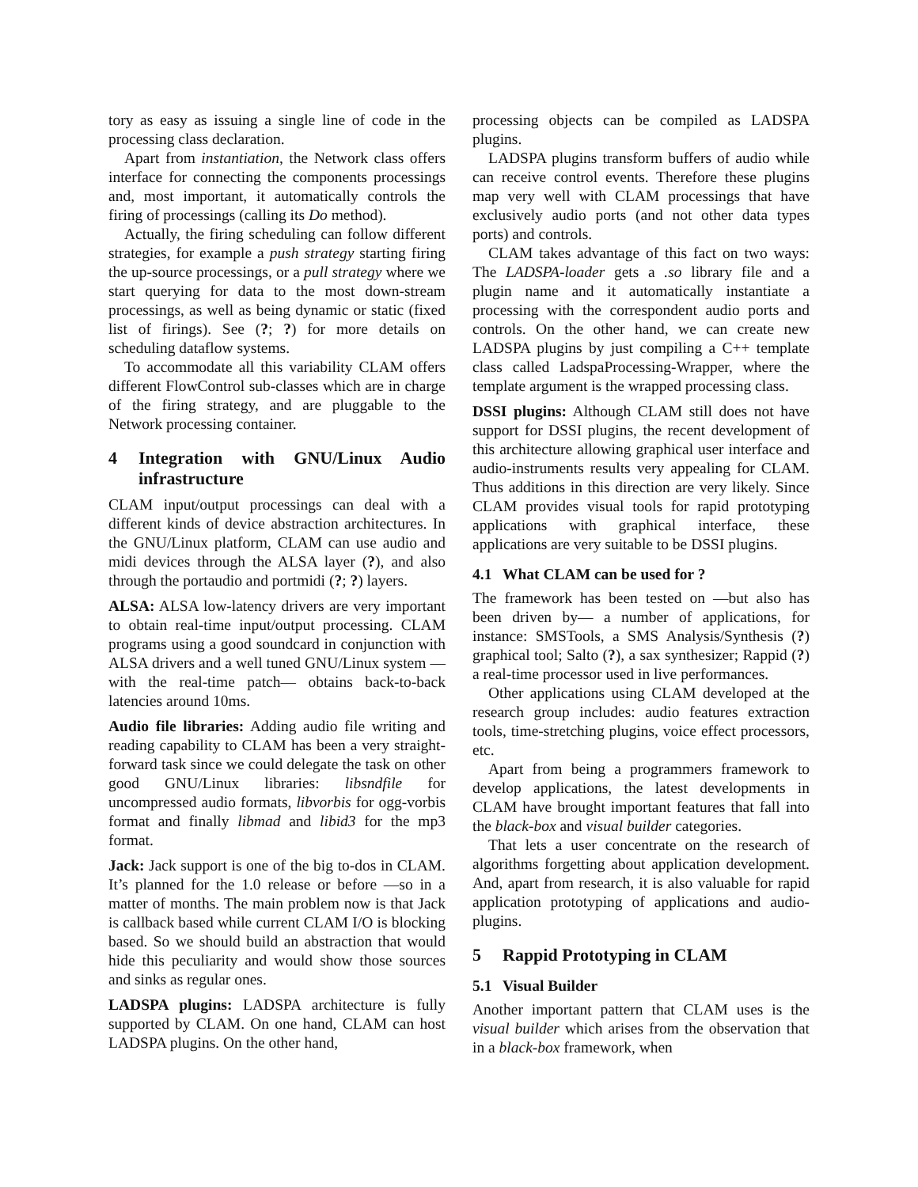tory as easy as issuing a single line of code in the processing class declaration.
Apart from instantiation, the Network class offers interface for connecting the components processings and, most important, it automatically controls the firing of processings (calling its Do method).
Actually, the firing scheduling can follow different strategies, for example a push strategy starting firing the up-source processings, or a pull strategy where we start querying for data to the most down-stream processings, as well as being dynamic or static (fixed list of firings). See (?; ?) for more details on scheduling dataflow systems.
To accommodate all this variability CLAM offers different FlowControl sub-classes which are in charge of the firing strategy, and are pluggable to the Network processing container.
4 Integration with GNU/Linux Audio infrastructure
CLAM input/output processings can deal with a different kinds of device abstraction architectures. In the GNU/Linux platform, CLAM can use audio and midi devices through the ALSA layer (?), and also through the portaudio and portmidi (?; ?) layers.
ALSA: ALSA low-latency drivers are very important to obtain real-time input/output processing. CLAM programs using a good soundcard in conjunction with ALSA drivers and a well tuned GNU/Linux system —with the real-time patch— obtains back-to-back latencies around 10ms.
Audio file libraries: Adding audio file writing and reading capability to CLAM has been a very straight-forward task since we could delegate the task on other good GNU/Linux libraries: libsndfile for uncompressed audio formats, libvorbis for ogg-vorbis format and finally libmad and libid3 for the mp3 format.
Jack: Jack support is one of the big to-dos in CLAM. It’s planned for the 1.0 release or before —so in a matter of months. The main problem now is that Jack is callback based while current CLAM I/O is blocking based. So we should build an abstraction that would hide this peculiarity and would show those sources and sinks as regular ones.
LADSPA plugins: LADSPA architecture is fully supported by CLAM. On one hand, CLAM can host LADSPA plugins. On the other hand,
processing objects can be compiled as LADSPA plugins.
LADSPA plugins transform buffers of audio while can receive control events. Therefore these plugins map very well with CLAM processings that have exclusively audio ports (and not other data types ports) and controls.
CLAM takes advantage of this fact on two ways: The LADSPA-loader gets a .so library file and a plugin name and it automatically instantiate a processing with the correspondent audio ports and controls. On the other hand, we can create new LADSPA plugins by just compiling a C++ template class called LadspaProcessing-Wrapper, where the template argument is the wrapped processing class.
DSSI plugins: Although CLAM still does not have support for DSSI plugins, the recent development of this architecture allowing graphical user interface and audio-instruments results very appealing for CLAM. Thus additions in this direction are very likely. Since CLAM provides visual tools for rapid prototyping applications with graphical interface, these applications are very suitable to be DSSI plugins.
4.1 What CLAM can be used for ?
The framework has been tested on —but also has been driven by— a number of applications, for instance: SMSTools, a SMS Analysis/Synthesis (?) graphical tool; Salto (?), a sax synthesizer; Rappid (?) a real-time processor used in live performances.
Other applications using CLAM developed at the research group includes: audio features extraction tools, time-stretching plugins, voice effect processors, etc.
Apart from being a programmers framework to develop applications, the latest developments in CLAM have brought important features that fall into the black-box and visual builder categories.
That lets a user concentrate on the research of algorithms forgetting about application development. And, apart from research, it is also valuable for rapid application prototyping of applications and audio-plugins.
5 Rappid Prototyping in CLAM
5.1 Visual Builder
Another important pattern that CLAM uses is the visual builder which arises from the observation that in a black-box framework, when